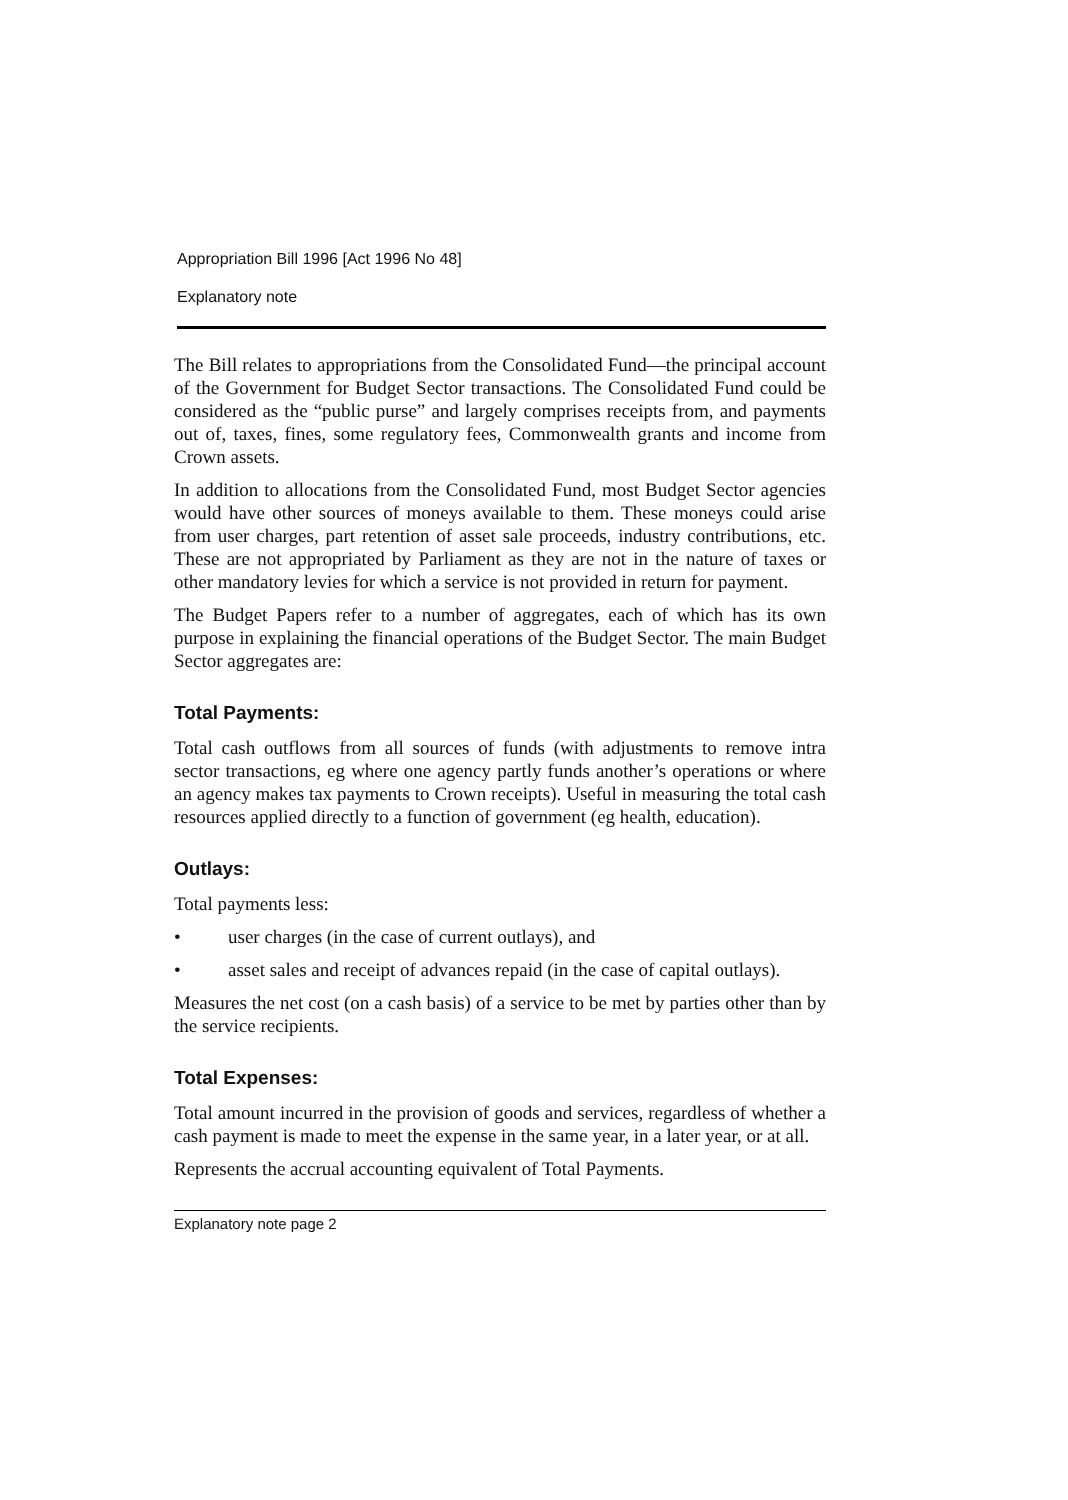Appropriation Bill 1996 [Act 1996 No 48]
Explanatory note
The Bill relates to appropriations from the Consolidated Fund—the principal account of the Government for Budget Sector transactions. The Consolidated Fund could be considered as the “public purse” and largely comprises receipts from, and payments out of, taxes, fines, some regulatory fees, Commonwealth grants and income from Crown assets.
In addition to allocations from the Consolidated Fund, most Budget Sector agencies would have other sources of moneys available to them. These moneys could arise from user charges, part retention of asset sale proceeds, industry contributions, etc. These are not appropriated by Parliament as they are not in the nature of taxes or other mandatory levies for which a service is not provided in return for payment.
The Budget Papers refer to a number of aggregates, each of which has its own purpose in explaining the financial operations of the Budget Sector. The main Budget Sector aggregates are:
Total Payments:
Total cash outflows from all sources of funds (with adjustments to remove intra sector transactions, eg where one agency partly funds another’s operations or where an agency makes tax payments to Crown receipts). Useful in measuring the total cash resources applied directly to a function of government (eg health, education).
Outlays:
Total payments less:
• user charges (in the case of current outlays), and
• asset sales and receipt of advances repaid (in the case of capital outlays).
Measures the net cost (on a cash basis) of a service to be met by parties other than by the service recipients.
Total Expenses:
Total amount incurred in the provision of goods and services, regardless of whether a cash payment is made to meet the expense in the same year, in a later year, or at all.
Represents the accrual accounting equivalent of Total Payments.
Explanatory note page 2